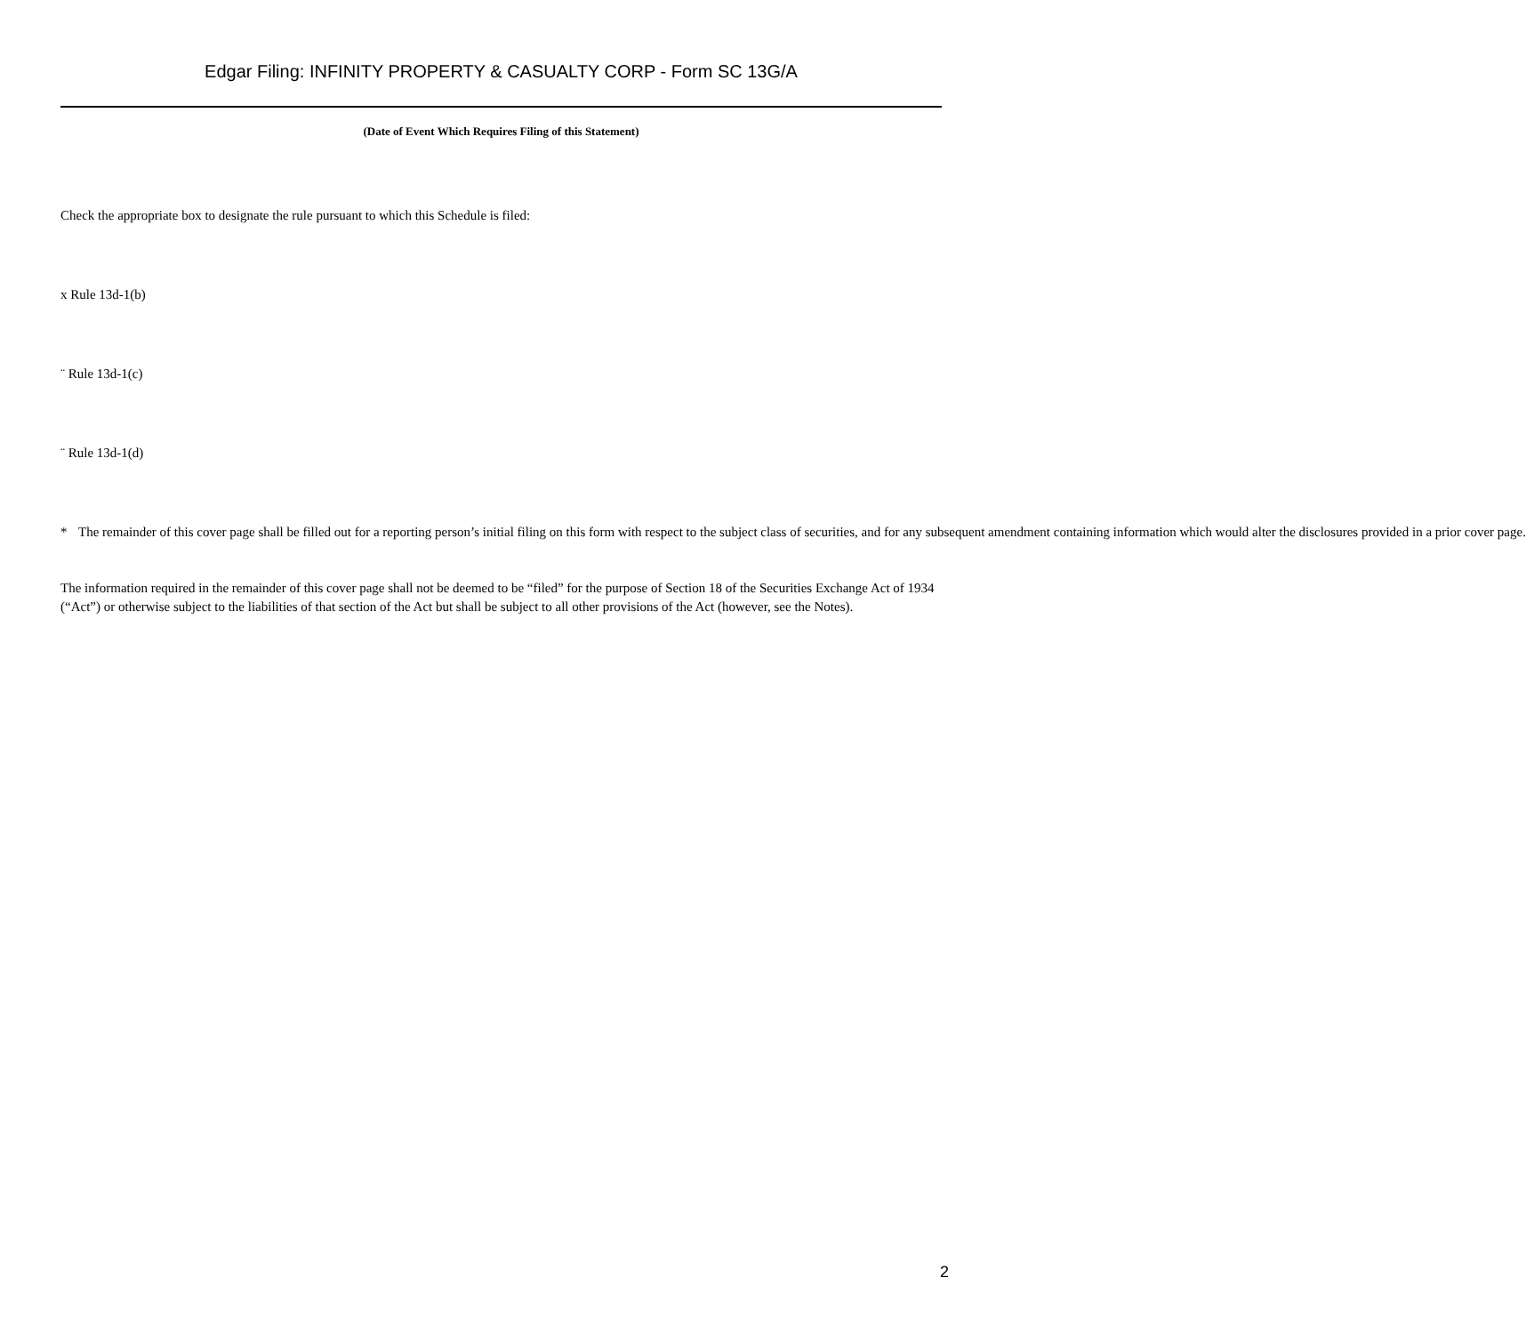Edgar Filing: INFINITY PROPERTY & CASUALTY CORP - Form SC 13G/A
(Date of Event Which Requires Filing of this Statement)
Check the appropriate box to designate the rule pursuant to which this Schedule is filed:
x Rule 13d-1(b)
¨ Rule 13d-1(c)
¨ Rule 13d-1(d)
* The remainder of this cover page shall be filled out for a reporting person’s initial filing on this form with respect to the subject class of securities, and for any subsequent amendment containing information which would alter the disclosures provided in a prior cover page.
The information required in the remainder of this cover page shall not be deemed to be “filed” for the purpose of Section 18 of the Securities Exchange Act of 1934 (“Act”) or otherwise subject to the liabilities of that section of the Act but shall be subject to all other provisions of the Act (however, see the Notes).
2